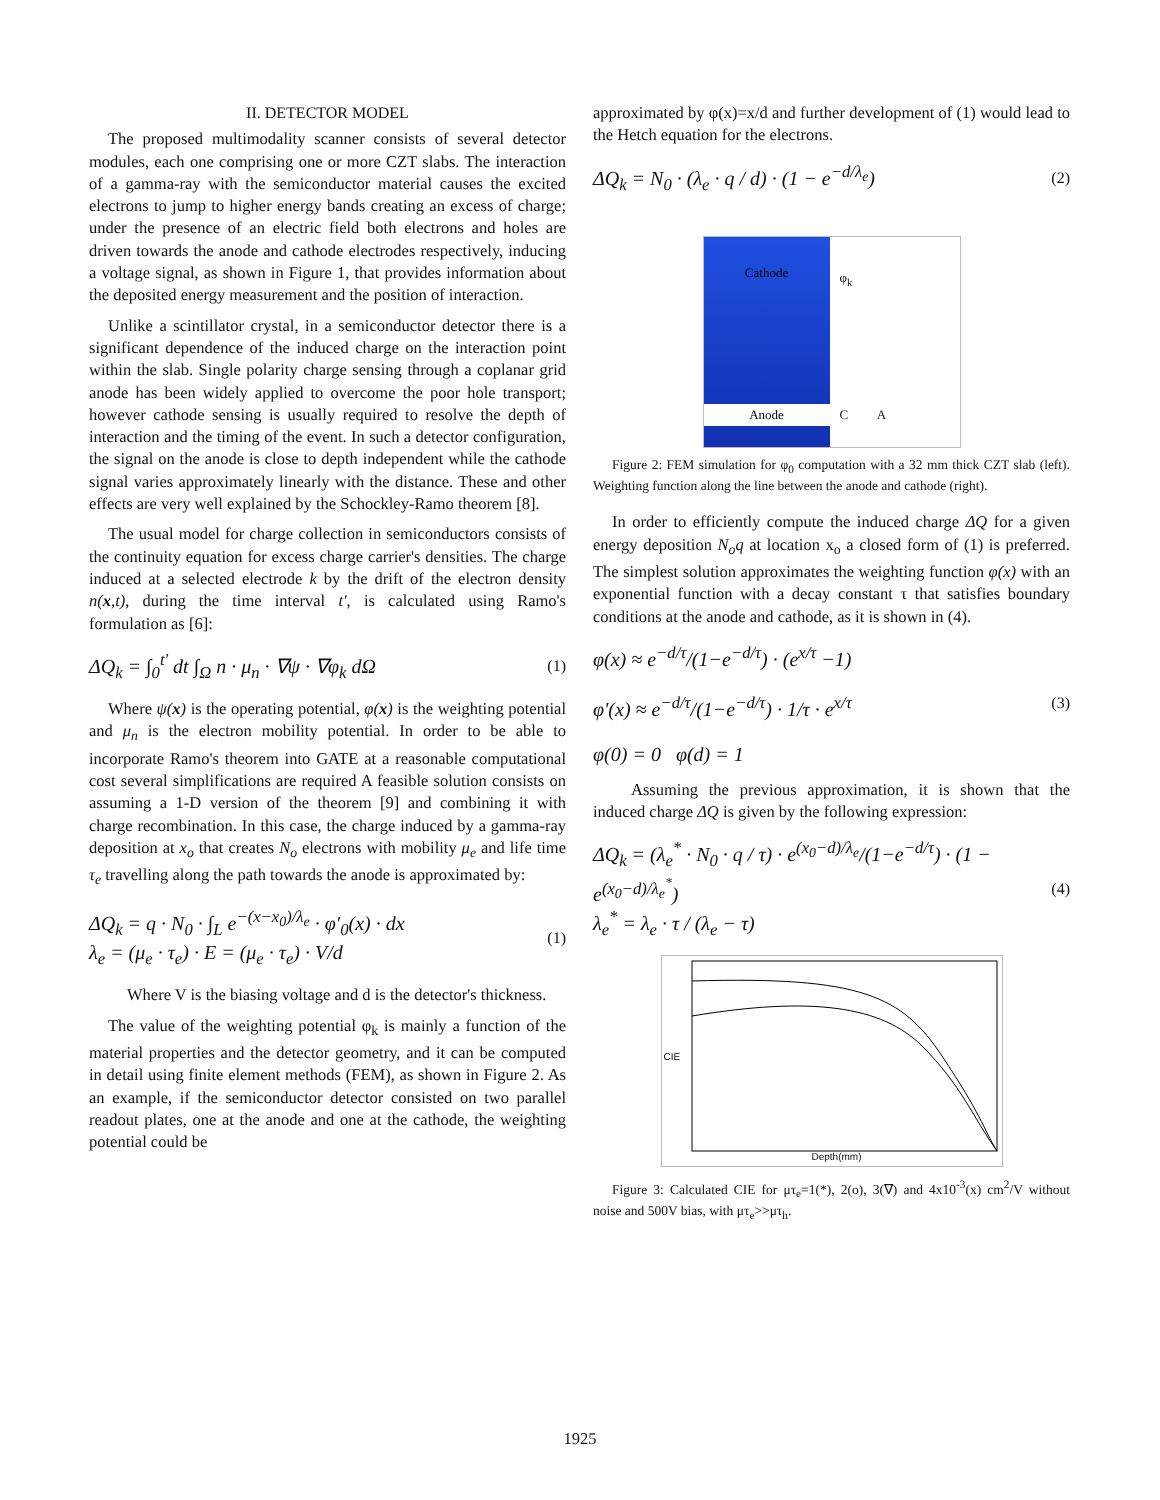II. DETECTOR MODEL
The proposed multimodality scanner consists of several detector modules, each one comprising one or more CZT slabs. The interaction of a gamma-ray with the semiconductor material causes the excited electrons to jump to higher energy bands creating an excess of charge; under the presence of an electric field both electrons and holes are driven towards the anode and cathode electrodes respectively, inducing a voltage signal, as shown in Figure 1, that provides information about the deposited energy measurement and the position of interaction.
Unlike a scintillator crystal, in a semiconductor detector there is a significant dependence of the induced charge on the interaction point within the slab. Single polarity charge sensing through a coplanar grid anode has been widely applied to overcome the poor hole transport; however cathode sensing is usually required to resolve the depth of interaction and the timing of the event. In such a detector configuration, the signal on the anode is close to depth independent while the cathode signal varies approximately linearly with the distance. These and other effects are very well explained by the Schockley-Ramo theorem [8].
The usual model for charge collection in semiconductors consists of the continuity equation for excess charge carrier's densities. The charge induced at a selected electrode k by the drift of the electron density n(x,t), during the time interval t', is calculated using Ramo's formulation as [6]:
ΔQ<sub>k</sub> = ∫<sub>0</sub><sup>t'</sup> dt ∫<sub>Ω</sub> n · μ<sub>n</sub> · ∇ψ · ∇φ<sub>k</sub> dΩ
(1)
Where ψ(x) is the operating potential, φ(x) is the weighting potential and μ<sub>n</sub> is the electron mobility potential. In order to be able to incorporate Ramo's theorem into GATE at a reasonable computational cost several simplifications are required A feasible solution consists on assuming a 1-D version of the theorem [9] and combining it with charge recombination. In this case, the charge induced by a gamma-ray deposition at x<sub>o</sub> that creates N<sub>o</sub> electrons with mobility μ<sub>e</sub> and life time τ<sub>e</sub> travelling along the path towards the anode is approximated by:
ΔQ<sub>k</sub> = q · N<sub>0</sub> · ∫<sub>L</sub> e<sup>−(x−x<sub>0</sub>)/λ<sub>e</sub></sup> · φ′<sub>0</sub>(x) · dx
λ<sub>e</sub> = (μ<sub>e</sub> · τ<sub>e</sub>) · E = (μ<sub>e</sub> · τ<sub>e</sub>) · V/d
(1)
Where V is the biasing voltage and d is the detector's thickness.
The value of the weighting potential φ<sub>k</sub> is mainly a function of the material properties and the detector geometry, and it can be computed in detail using finite element methods (FEM), as shown in Figure 2. As an example, if the semiconductor detector consisted on two parallel readout plates, one at the anode and one at the cathode, the weighting potential could be
approximated by φ(x)=x/d and further development of (1) would lead to the Hetch equation for the electrons.
ΔQ<sub>k</sub> = N<sub>0</sub> · (λ<sub>e</sub> · q / d) · (1 − e<sup>−d/λ<sub>e</sub></sup>)
(2)
Cathode
Anode
φ<sub>k</sub>
C A
Figure 2: FEM simulation for φ<sub>0</sub> computation with a 32 mm thick CZT slab (left). Weighting function along the line between the anode and cathode (right).
In order to efficiently compute the induced charge ΔQ for a given energy deposition N<sub>o</sub>q at location x<sub>o</sub> a closed form of (1) is preferred. The simplest solution approximates the weighting function φ(x) with an exponential function with a decay constant τ that satisfies boundary conditions at the anode and cathode, as it is shown in (4).
φ(x) ≈ e<sup>−d/τ</sup>/(1−e<sup>−d/τ</sup>) · (e<sup>x/τ</sup> −1)
φ'(x) ≈ e<sup>−d/τ</sup>/(1−e<sup>−d/τ</sup>) · 1/τ · e<sup>x/τ</sup>
φ(0) = 0 φ(d) = 1
(3)
Assuming the previous approximation, it is shown that the induced charge ΔQ is given by the following expression:
ΔQ<sub>k</sub> = (λ<sub>e</sub><sup>*</sup> · N<sub>0</sub> · q / τ) · e<sup>(x<sub>0</sub>−d)/λ<sub>e</sub></sup>/(1−e<sup>−d/τ</sup>) · (1 − e<sup>(x<sub>0</sub>−d)/λ<sub>e</sub><sup>*</sup></sup>)
λ<sub>e</sub><sup>*</sup> = λ<sub>e</sub> · τ / (λ<sub>e</sub> − τ)
(4)
Depth(mm)
CIE
Figure 3: Calculated CIE for μτ<sub>e</sub>=1(*), 2(o), 3(∇) and 4x10<sup>-3</sup>(x) cm<sup>2</sup>/V without noise and 500V bias, with μτ<sub>e</sub>>>μτ<sub>h</sub>.
1925